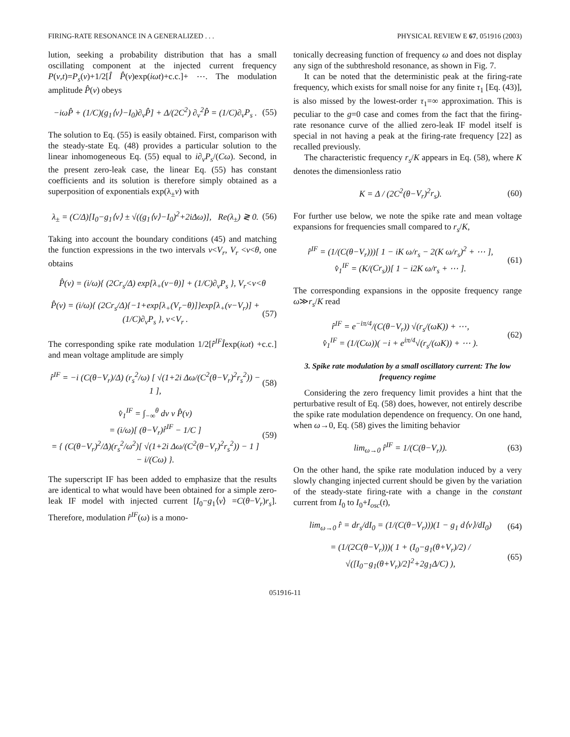FIRING-RATE RESONANCE IN A GENERALIZED . . . PHYSICAL REVIEW E 67, 051916 (2003)
lution, seeking a probability distribution that has a small oscillating component at the injected current frequency P(v,t)=P<sub>s</sub>(v)+1/2[Î P̂(v)exp(iωt)+c.c.]+ ⋯. The modulation amplitude P̂(v) obeys
−iωP̂ + (1/C)(g<sub>1</sub>⟨v⟩−I<sub>0</sub>)∂<sub>v</sub>P̂] + Δ/(2C<sup>2</sup>) ∂<sub>v</sub><sup>2</sup>P̂ = (1/C)∂<sub>v</sub>P<sub>s</sub> . (55)
The solution to Eq. (55) is easily obtained. First, comparison with the steady-state Eq. (48) provides a particular solution to the linear inhomogeneous Eq. (55) equal to i∂<sub>v</sub>P<sub>s</sub>/(Cω). Second, in the present zero-leak case, the linear Eq. (55) has constant coefficients and its solution is therefore simply obtained as a superposition of exponentials exp(λ<sub>±</sub>v) with
λ<sub>±</sub> = (C/Δ)[I<sub>0</sub>−g<sub>1</sub>⟨v⟩ ± √((g<sub>1</sub>⟨v⟩−I<sub>0</sub>)<sup>2</sup>+2i Δω)], Re(λ<sub>±</sub>) ≷ 0. (56)
Taking into account the boundary conditions (45) and matching the function expressions in the two intervals v<V<sub>r</sub>, V<sub>r</sub> <v<θ, one obtains
P̂(v) = (i/ω){ (2Cr<sub>s</sub>/Δ) exp[λ<sub>+</sub>(v−θ)] + (1/C)∂<sub>v</sub>P<sub>s</sub> }, V<sub>r</sub><v<θ
P̂(v) = (i/ω){ (2Cr<sub>s</sub>/Δ){−1+exp[λ<sub>+</sub>(V<sub>r</sub>−θ)]}exp[λ<sub>+</sub>(v−V<sub>r</sub>)] + (1/C)∂<sub>v</sub>P<sub>s</sub> }, v<V<sub>r</sub> . (57)
The corresponding spike rate modulation 1/2[r̂<sup>IF</sup>Îexp(iωt) +c.c.] and mean voltage amplitude are simply
r̂<sup>IF</sup> = −i (C(θ−V<sub>r</sub>)/Δ) (r<sub>s</sub><sup>2</sup>/ω) [ √(1+2i Δω/(C<sup>2</sup>(θ−V<sub>r</sub>)<sup>2</sup>r<sub>s</sub><sup>2</sup>)) − 1 ], (58)
v̂<sub>1</sub><sup>IF</sup> = ∫<sub>−∞</sub><sup>θ</sup> dv v P̂(v)
= (i/ω)[ (θ−V<sub>r</sub>)r̂<sup>IF</sup> − 1/C ]
= { (C(θ−V<sub>r</sub>)<sup>2</sup>/Δ)(r<sub>s</sub><sup>2</sup>/ω<sup>2</sup>)[ √(1+2i Δω/(C<sup>2</sup>(θ−V<sub>r</sub>)<sup>2</sup>r<sub>s</sub><sup>2</sup>)) − 1 ]
− i/(Cω) }. (59)
The superscript IF has been added to emphasize that the results are identical to what would have been obtained for a simple zero-leak IF model with injected current [I<sub>0</sub>−g<sub>1</sub>⟨v⟩ =C(θ−V<sub>r</sub>)r<sub>s</sub>]. Therefore, modulation r̂<sup>IF</sup>(ω) is a mono-
tonically decreasing function of frequency ω and does not display any sign of the subthreshold resonance, as shown in Fig. 7.
It can be noted that the deterministic peak at the firing-rate frequency, which exists for small noise for any finite τ<sub>1</sub> [Eq. (43)], is also missed by the lowest-order τ<sub>1</sub>=∞ approximation. This is peculiar to the g=0 case and comes from the fact that the firing-rate resonance curve of the allied zero-leak IF model itself is special in not having a peak at the firing-rate frequency [22] as recalled previously.
The characteristic frequency r<sub>s</sub>/K appears in Eq. (58), where K denotes the dimensionless ratio
K = Δ / (2C<sup>2</sup>(θ−V<sub>r</sub>)<sup>2</sup>r<sub>s</sub>). (60)
For further use below, we note the spike rate and mean voltage expansions for frequencies small compared to r<sub>s</sub>/K,
r̂<sup>IF</sup> = (1/(C(θ−V<sub>r</sub>)))[ 1 − iK ω/r<sub>s</sub> − 2(K ω/r<sub>s</sub>)<sup>2</sup> + ⋯ ],
v̂<sub>1</sub><sup>IF</sup> = (K/(Cr<sub>s</sub>))[ 1 − i2K ω/r<sub>s</sub> + ⋯ ]. (61)
The corresponding expansions in the opposite frequency range ω≫r<sub>s</sub>/K read
r̂<sup>IF</sup> = e<sup>−iπ/4</sup>/(C(θ−V<sub>r</sub>)) √(r<sub>s</sub>/(ωK)) + ⋯,
v̂<sub>1</sub><sup>IF</sup> = (1/(Cω))( −i + e<sup>iπ/4</sup>√(r<sub>s</sub>/(ωK)) + ⋯ ). (62)
3. Spike rate modulation by a small oscillatory current: The low frequency regime
Considering the zero frequency limit provides a hint that the perturbative result of Eq. (58) does, however, not entirely describe the spike rate modulation dependence on frequency. On one hand, when ω→0, Eq. (58) gives the limiting behavior
lim<sub>ω→0</sub> r̂<sup>IF</sup> = 1/(C(θ−V<sub>r</sub>)). (63)
On the other hand, the spike rate modulation induced by a very slowly changing injected current should be given by the variation of the steady-state firing-rate with a change in the constant current from I<sub>0</sub> to I<sub>0</sub>+I<sub>osc</sub>(t),
lim<sub>ω→0</sub> r̂ = dr<sub>s</sub>/dI<sub>0</sub> = (1/(C(θ−V<sub>r</sub>)))(1 − g<sub>1</sub> d⟨v⟩/dI<sub>0</sub>) (64)
= (1/(2C(θ−V<sub>r</sub>)))( 1 + (I<sub>0</sub>−g<sub>1</sub>(θ+V<sub>r</sub>)/2) / √([I<sub>0</sub>−g<sub>1</sub>(θ+V<sub>r</sub>)/2]<sup>2</sup>+2g<sub>1</sub>Δ/C) ), (65)
051916-11